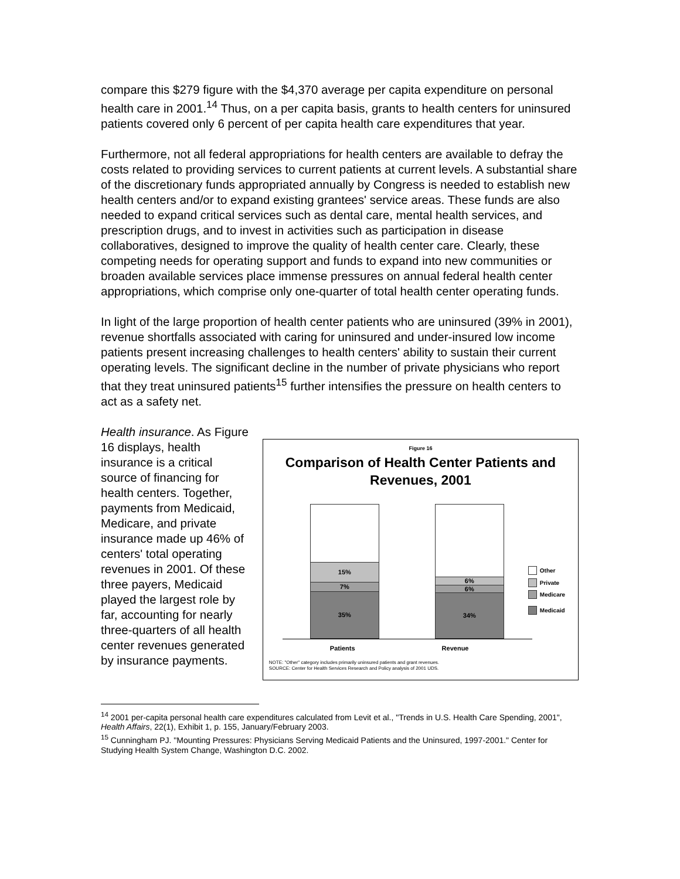compare this $279 figure with the $4,370 average per capita expenditure on personal health care in 2001.<sup>14</sup> Thus, on a per capita basis, grants to health centers for uninsured patients covered only 6 percent of per capita health care expenditures that year.
Furthermore, not all federal appropriations for health centers are available to defray the costs related to providing services to current patients at current levels. A substantial share of the discretionary funds appropriated annually by Congress is needed to establish new health centers and/or to expand existing grantees' service areas. These funds are also needed to expand critical services such as dental care, mental health services, and prescription drugs, and to invest in activities such as participation in disease collaboratives, designed to improve the quality of health center care. Clearly, these competing needs for operating support and funds to expand into new communities or broaden available services place immense pressures on annual federal health center appropriations, which comprise only one-quarter of total health center operating funds.
In light of the large proportion of health center patients who are uninsured (39% in 2001), revenue shortfalls associated with caring for uninsured and under-insured low income patients present increasing challenges to health centers' ability to sustain their current operating levels. The significant decline in the number of private physicians who report that they treat uninsured patients<sup>15</sup> further intensifies the pressure on health centers to act as a safety net.
Health insurance. As Figure 16 displays, health insurance is a critical source of financing for health centers. Together, payments from Medicaid, Medicare, and private insurance made up 46% of centers' total operating revenues in 2001. Of these three payers, Medicaid played the largest role by far, accounting for nearly three-quarters of all health center revenues generated by insurance payments.
Figure 16
Comparison of Health Center Patients and
Revenues, 2001
15%
7%
35%
6%
6%
34%
Other
Private
Medicare
Medicaid
Patients Revenue
NOTE: "Other" category includes primarily uninsured patients and grant revenues.
SOURCE: Center for Health Services Research and Policy analysis of 2001 UDS.
<sup>14</sup> 2001 per-capita personal health care expenditures calculated from Levit et al., "Trends in U.S. Health Care Spending, 2001", Health Affairs, 22(1), Exhibit 1, p. 155, January/February 2003.
<sup>15</sup> Cunningham PJ. "Mounting Pressures: Physicians Serving Medicaid Patients and the Uninsured, 1997-2001." Center for Studying Health System Change, Washington D.C. 2002.